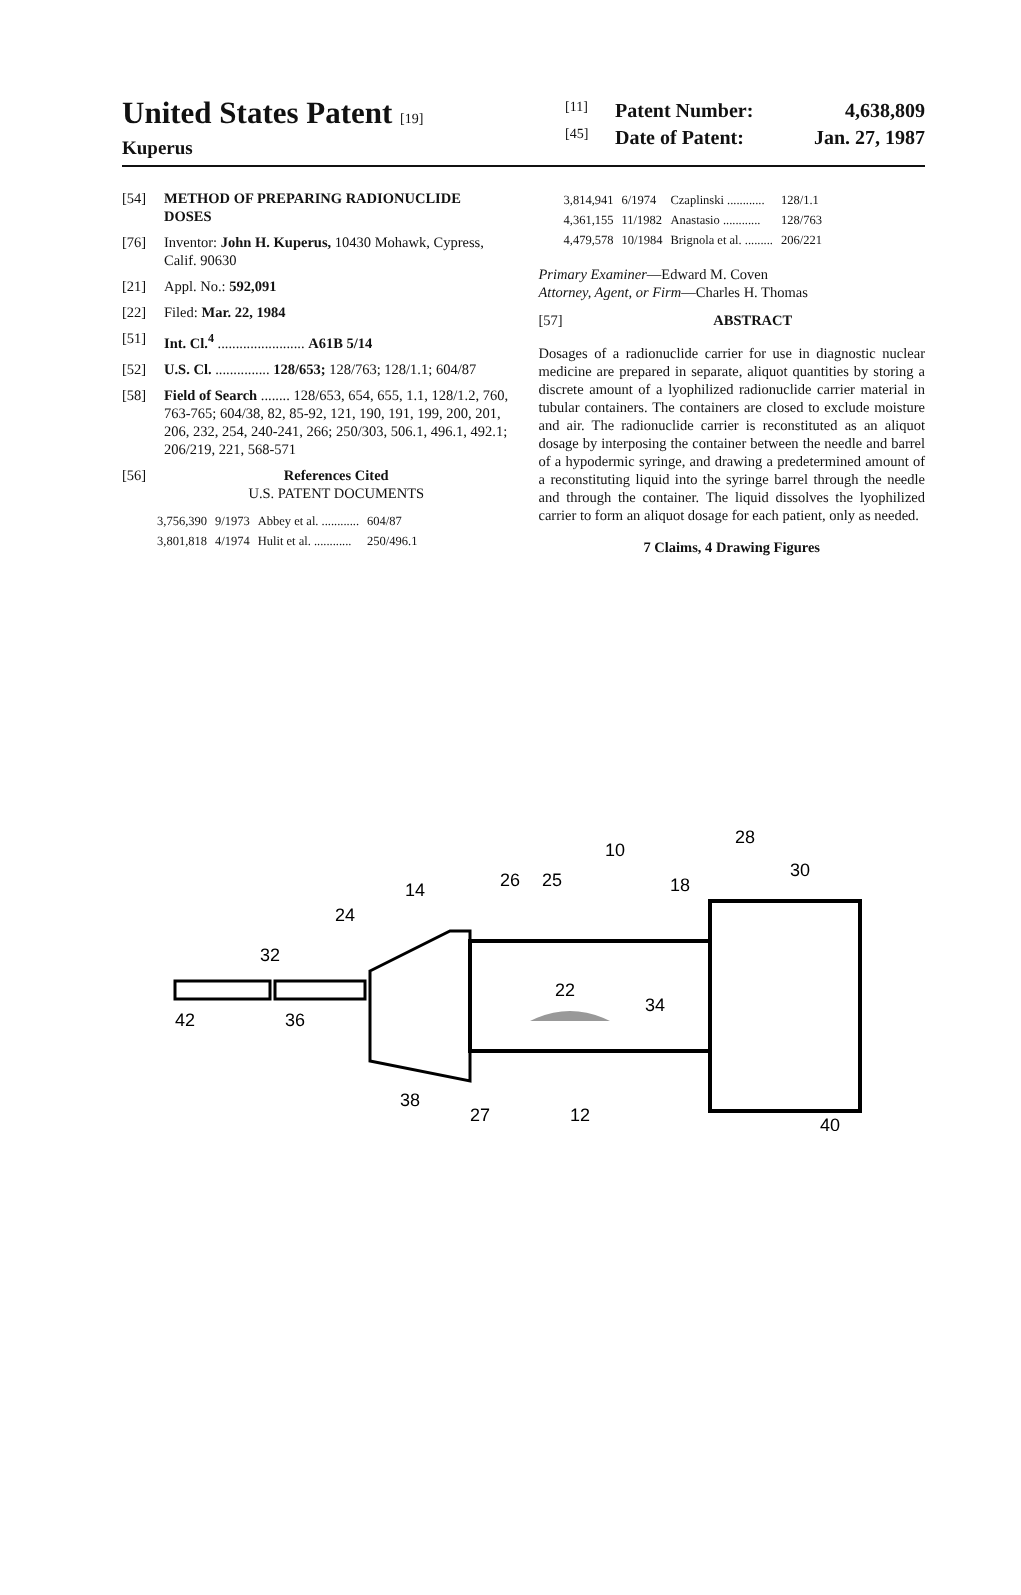United States Patent [19]
Kuperus
[11] Patent Number: 4,638,809
[45] Date of Patent: Jan. 27, 1987
[54] METHOD OF PREPARING RADIONUCLIDE DOSES
[76] Inventor: John H. Kuperus, 10430 Mohawk, Cypress, Calif. 90630
[21] Appl. No.: 592,091
[22] Filed: Mar. 22, 1984
[51] Int. Cl.<sup>4</sup> ........................ A61B 5/14
[52] U.S. Cl. ............... 128/653; 128/763; 128/1.1; 604/87
[58] Field of Search ........ 128/653, 654, 655, 1.1, 128/1.2, 760, 763-765; 604/38, 82, 85-92, 121, 190, 191, 199, 200, 201, 206, 232, 254, 240-241, 266; 250/303, 506.1, 496.1, 492.1; 206/219, 221, 568-571
[56] References Cited
U.S. PATENT DOCUMENTS
| 3,756,390 | 9/1973 | Abbey et al. ............ | 604/87 |
| 3,801,818 | 4/1974 | Hulit et al. ............ | 250/496.1 |
| 3,814,941 | 6/1974 | Czaplinski ............ | 128/1.1 |
| 4,361,155 | 11/1982 | Anastasio ............ | 128/763 |
| 4,479,578 | 10/1984 | Brignola et al. ......... | 206/221 |
Primary Examiner—Edward M. Coven
Attorney, Agent, or Firm—Charles H. Thomas
[57] ABSTRACT
Dosages of a radionuclide carrier for use in diagnostic nuclear medicine are prepared in separate, aliquot quantities by storing a discrete amount of a lyophilized radionuclide carrier material in tubular containers. The containers are closed to exclude moisture and air. The radionuclide carrier is reconstituted as an aliquot dosage by interposing the container between the needle and barrel of a hypodermic syringe, and drawing a predetermined amount of a reconstituting liquid into the syringe barrel through the needle and through the container. The liquid dissolves the lyophilized carrier to form an aliquot dosage for each patient, only as needed.
7 Claims, 4 Drawing Figures
42
36
32
24
14
26
25
10
18
28
30
22
34
38
27
12
40